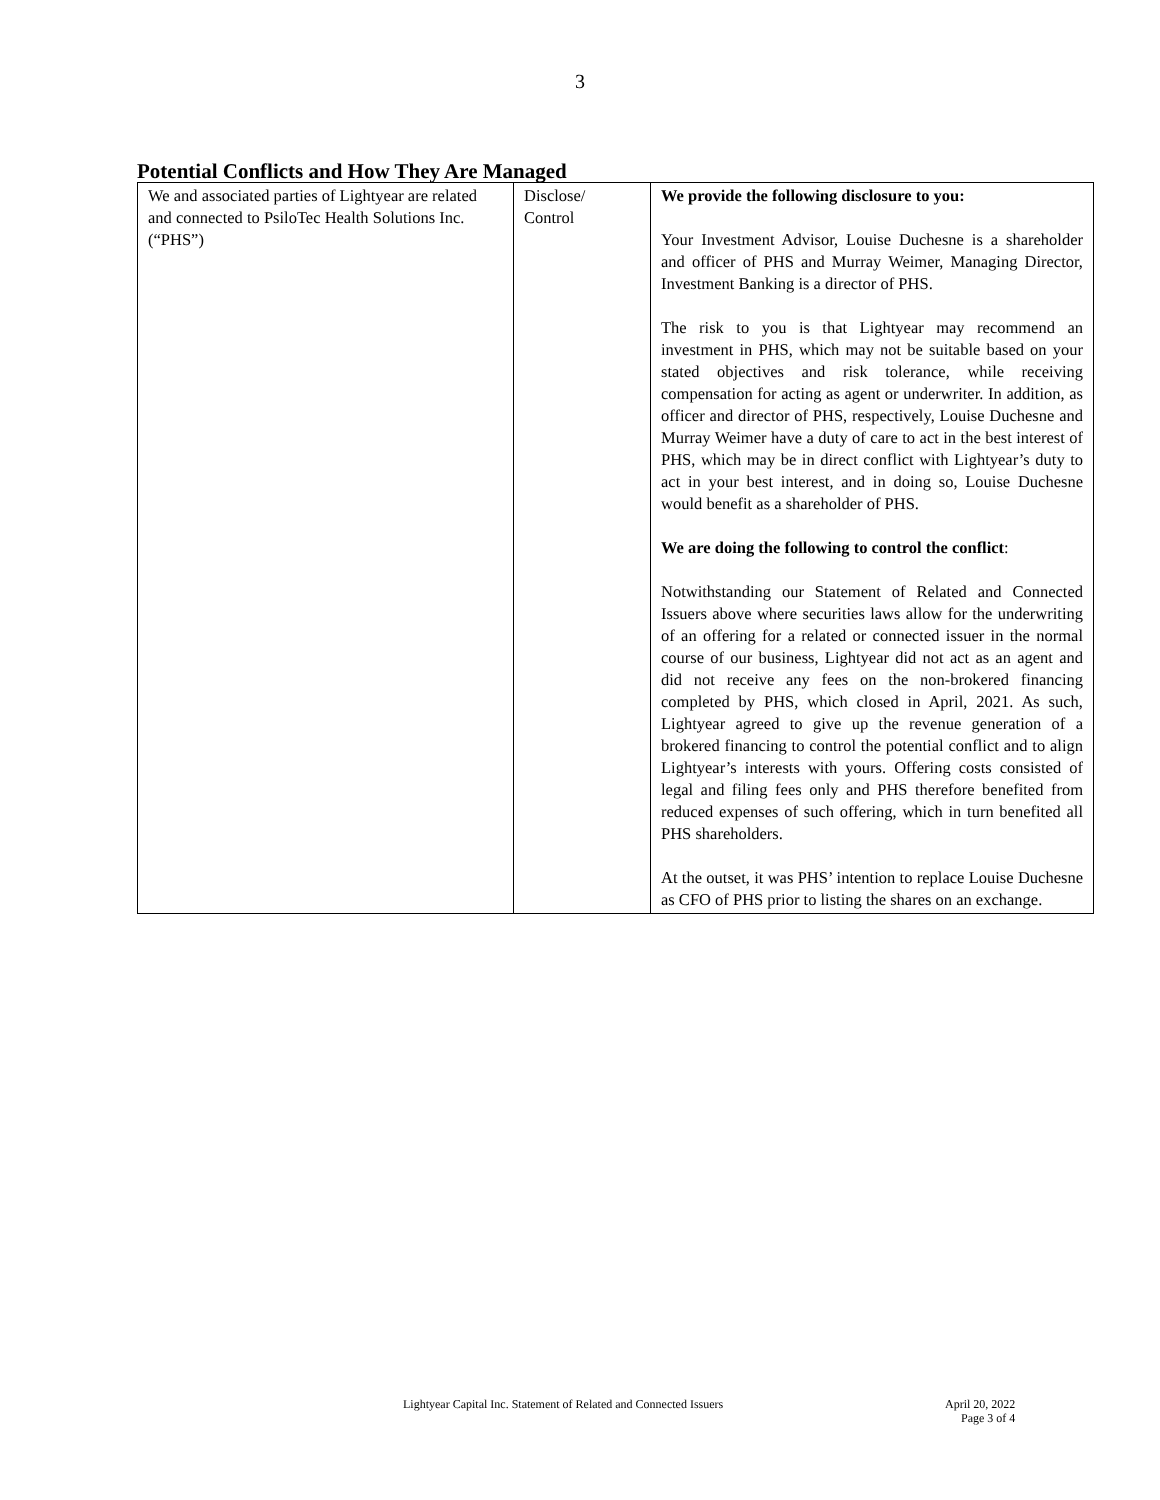3
Potential Conflicts and How They Are Managed
| We and associated parties of Lightyear are related and connected to PsiloTec Health Solutions Inc. (“PHS”) | Disclose/ Control | We provide the following disclosure to you: Your Investment Advisor, Louise Duchesne is a shareholder and officer of PHS and Murray Weimer, Managing Director, Investment Banking is a director of PHS. The risk to you is that Lightyear may recommend an investment in PHS, which may not be suitable based on your stated objectives and risk tolerance, while receiving compensation for acting as agent or underwriter. In addition, as officer and director of PHS, respectively, Louise Duchesne and Murray Weimer have a duty of care to act in the best interest of PHS, which may be in direct conflict with Lightyear’s duty to act in your best interest, and in doing so, Louise Duchesne would benefit as a shareholder of PHS. We are doing the following to control the conflict : Notwithstanding our Statement of Related and Connected Issuers above where securities laws allow for the underwriting of an offering for a related or connected issuer in the normal course of our business, Lightyear did not act as an agent and did not receive any fees on the non-brokered financing completed by PHS, which closed in April, 2021. As such, Lightyear agreed to give up the revenue generation of a brokered financing to control the potential conflict and to align Lightyear’s interests with yours. Offering costs consisted of legal and filing fees only and PHS therefore benefited from reduced expenses of such offering, which in turn benefited all PHS shareholders. At the outset, it was PHS’ intention to replace Louise Duchesne as CFO of PHS prior to listing the shares on an exchange. |
Lightyear Capital Inc. Statement of Related and Connected Issuers April 20, 2022
Page 3 of 4